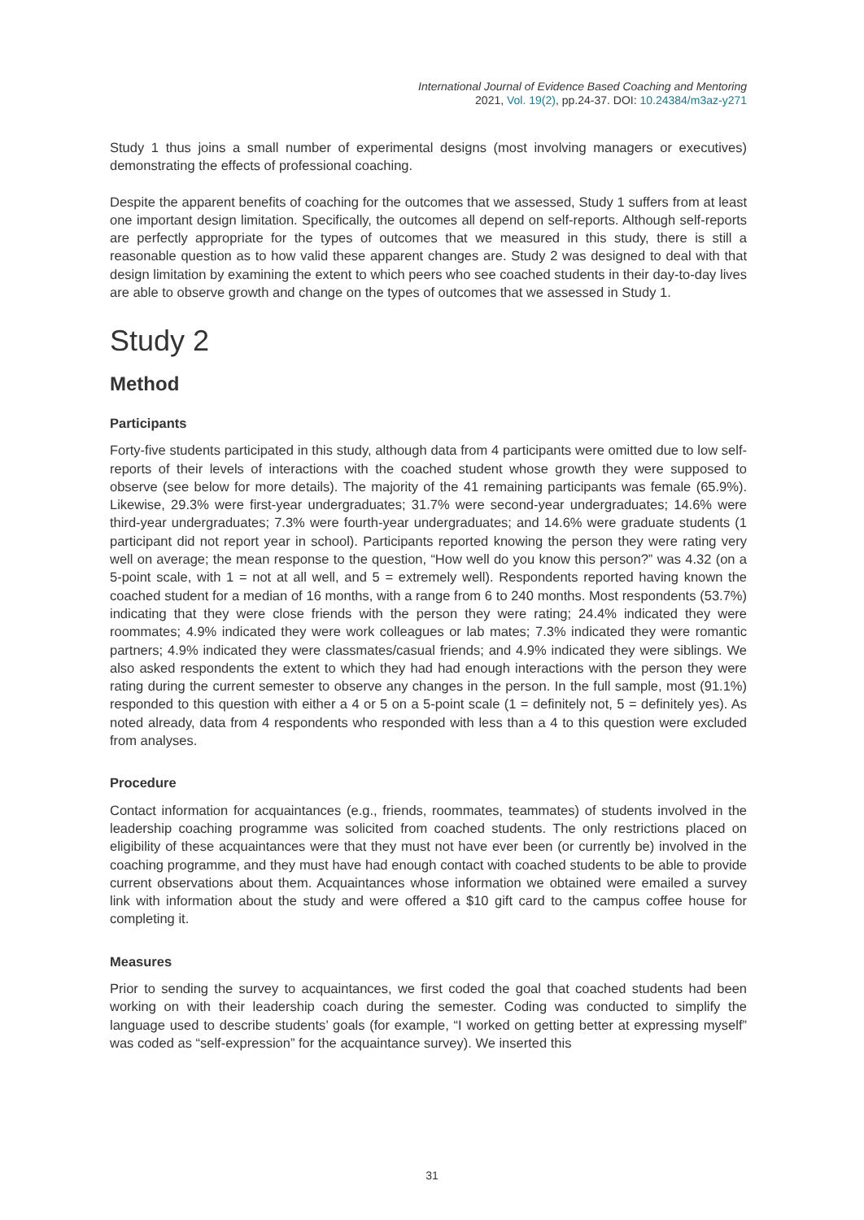International Journal of Evidence Based Coaching and Mentoring
2021, Vol. 19(2), pp.24-37. DOI: 10.24384/m3az-y271
Study 1 thus joins a small number of experimental designs (most involving managers or executives) demonstrating the effects of professional coaching.
Despite the apparent benefits of coaching for the outcomes that we assessed, Study 1 suffers from at least one important design limitation. Specifically, the outcomes all depend on self-reports. Although self-reports are perfectly appropriate for the types of outcomes that we measured in this study, there is still a reasonable question as to how valid these apparent changes are. Study 2 was designed to deal with that design limitation by examining the extent to which peers who see coached students in their day-to-day lives are able to observe growth and change on the types of outcomes that we assessed in Study 1.
Study 2
Method
Participants
Forty-five students participated in this study, although data from 4 participants were omitted due to low self-reports of their levels of interactions with the coached student whose growth they were supposed to observe (see below for more details). The majority of the 41 remaining participants was female (65.9%). Likewise, 29.3% were first-year undergraduates; 31.7% were second-year undergraduates; 14.6% were third-year undergraduates; 7.3% were fourth-year undergraduates; and 14.6% were graduate students (1 participant did not report year in school). Participants reported knowing the person they were rating very well on average; the mean response to the question, “How well do you know this person?” was 4.32 (on a 5-point scale, with 1 = not at all well, and 5 = extremely well). Respondents reported having known the coached student for a median of 16 months, with a range from 6 to 240 months. Most respondents (53.7%) indicating that they were close friends with the person they were rating; 24.4% indicated they were roommates; 4.9% indicated they were work colleagues or lab mates; 7.3% indicated they were romantic partners; 4.9% indicated they were classmates/casual friends; and 4.9% indicated they were siblings. We also asked respondents the extent to which they had had enough interactions with the person they were rating during the current semester to observe any changes in the person. In the full sample, most (91.1%) responded to this question with either a 4 or 5 on a 5-point scale (1 = definitely not, 5 = definitely yes). As noted already, data from 4 respondents who responded with less than a 4 to this question were excluded from analyses.
Procedure
Contact information for acquaintances (e.g., friends, roommates, teammates) of students involved in the leadership coaching programme was solicited from coached students. The only restrictions placed on eligibility of these acquaintances were that they must not have ever been (or currently be) involved in the coaching programme, and they must have had enough contact with coached students to be able to provide current observations about them. Acquaintances whose information we obtained were emailed a survey link with information about the study and were offered a $10 gift card to the campus coffee house for completing it.
Measures
Prior to sending the survey to acquaintances, we first coded the goal that coached students had been working on with their leadership coach during the semester. Coding was conducted to simplify the language used to describe students’ goals (for example, “I worked on getting better at expressing myself” was coded as “self-expression” for the acquaintance survey). We inserted this
31